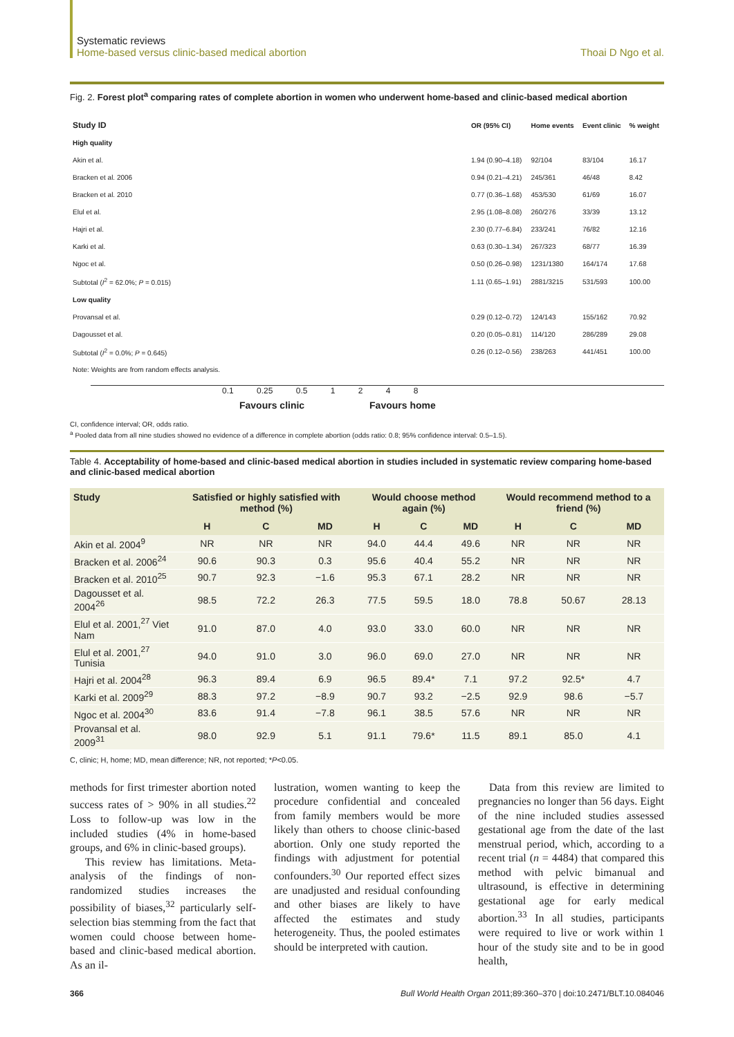Systematic reviews
Home-based versus clinic-based medical abortion
Thoai D Ngo et al.
Fig. 2. Forest plot<sup>a</sup> comparing rates of complete abortion in women who underwent home-based and clinic-based medical abortion
| Study ID | | OR (95% CI) | Home events | Event clinic | % weight |
| High quality | | | | | |
| Akin et al. | | 1.94 (0.90–4.18) | 92/104 | 83/104 | 16.17 |
| Bracken et al. 2006 | | 0.94 (0.21–4.21) | 245/361 | 46/48 | 8.42 |
| Bracken et al. 2010 | | 0.77 (0.36–1.68) | 453/530 | 61/69 | 16.07 |
| Elul et al. | | 2.95 (1.08–8.08) | 260/276 | 33/39 | 13.12 |
| Hajri et al. | | 2.30 (0.77–6.84) | 233/241 | 76/82 | 12.16 |
| Karki et al. | | 0.63 (0.30–1.34) | 267/323 | 68/77 | 16.39 |
| Ngoc et al. | | 0.50 (0.26–0.98) | 1231/1380 | 164/174 | 17.68 |
| Subtotal ( I<sup>2</sup> = 62.0%; P = 0.015) | | 1.11 (0.65–1.91) | 2881/3215 | 531/593 | 100.00 |
| Low quality | | | | | |
| Provansal et al. | | 0.29 (0.12–0.72) | 124/143 | 155/162 | 70.92 |
| Dagousset et al. | | 0.20 (0.05–0.81) | 114/120 | 286/289 | 29.08 |
| Subtotal ( I<sup>2</sup> = 0.0%; P = 0.645) | | 0.26 (0.12–0.56) | 238/263 | 441/451 | 100.00 |
| Note: Weights are from random effects analysis. | | | | | |
0.1 0.25 0.5 1 2 4 8
Favours clinic Favours home
CI, confidence interval; OR, odds ratio.
<sup>a</sup> Pooled data from all nine studies showed no evidence of a difference in complete abortion (odds ratio: 0.8; 95% confidence interval: 0.5–1.5).
Table 4. Acceptability of home-based and clinic-based medical abortion in studies included in systematic review comparing home-based and clinic-based medical abortion
| Study | Satisfied or highly satisfied with method (%) | | | Would choose method again (%) | | | Would recommend method to a friend (%) | | |
| --- | --- | --- | --- | --- | --- | --- | --- | --- | --- |
| | H | C | MD | H | C | MD | H | C | MD |
| Akin et al. 2004<sup>9</sup> | NR | NR | NR | 94.0 | 44.4 | 49.6 | NR | NR | NR |
| Bracken et al. 2006<sup>24</sup> | 90.6 | 90.3 | 0.3 | 95.6 | 40.4 | 55.2 | NR | NR | NR |
| Bracken et al. 2010<sup>25</sup> | 90.7 | 92.3 | −1.6 | 95.3 | 67.1 | 28.2 | NR | NR | NR |
| Dagousset et al. 2004<sup>26</sup> | 98.5 | 72.2 | 26.3 | 77.5 | 59.5 | 18.0 | 78.8 | 50.67 | 28.13 |
| Elul et al. 2001,<sup>27</sup> Viet Nam | 91.0 | 87.0 | 4.0 | 93.0 | 33.0 | 60.0 | NR | NR | NR |
| Elul et al. 2001,<sup>27</sup> Tunisia | 94.0 | 91.0 | 3.0 | 96.0 | 69.0 | 27.0 | NR | NR | NR |
| Hajri et al. 2004<sup>28</sup> | 96.3 | 89.4 | 6.9 | 96.5 | 89.4* | 7.1 | 97.2 | 92.5* | 4.7 |
| Karki et al. 2009<sup>29</sup> | 88.3 | 97.2 | −8.9 | 90.7 | 93.2 | −2.5 | 92.9 | 98.6 | −5.7 |
| Ngoc et al. 2004<sup>30</sup> | 83.6 | 91.4 | −7.8 | 96.1 | 38.5 | 57.6 | NR | NR | NR |
| Provansal et al. 2009<sup>31</sup> | 98.0 | 92.9 | 5.1 | 91.1 | 79.6* | 11.5 | 89.1 | 85.0 | 4.1 |
C, clinic; H, home; MD, mean difference; NR, not reported; *P<0.05.
methods for first trimester abortion noted success rates of > 90% in all studies.<sup>22</sup> Loss to follow-up was low in the included studies (4% in home-based groups, and 6% in clinic-based groups).
This review has limitations. Meta-analysis of the findings of non-randomized studies increases the possibility of biases,<sup>32</sup> particularly self-selection bias stemming from the fact that women could choose between home-based and clinic-based medical abortion. As an il-
lustration, women wanting to keep the procedure confidential and concealed from family members would be more likely than others to choose clinic-based abortion. Only one study reported the findings with adjustment for potential confounders.<sup>30</sup> Our reported effect sizes are unadjusted and residual confounding and other biases are likely to have affected the estimates and study heterogeneity. Thus, the pooled estimates should be interpreted with caution.
Data from this review are limited to pregnancies no longer than 56 days. Eight of the nine included studies assessed gestational age from the date of the last menstrual period, which, according to a recent trial (n = 4484) that compared this method with pelvic bimanual and ultrasound, is effective in determining gestational age for early medical abortion.<sup>33</sup> In all studies, participants were required to live or work within 1 hour of the study site and to be in good health,
366 Bull World Health Organ 2011;89:360–370 | doi:10.2471/BLT.10.084046